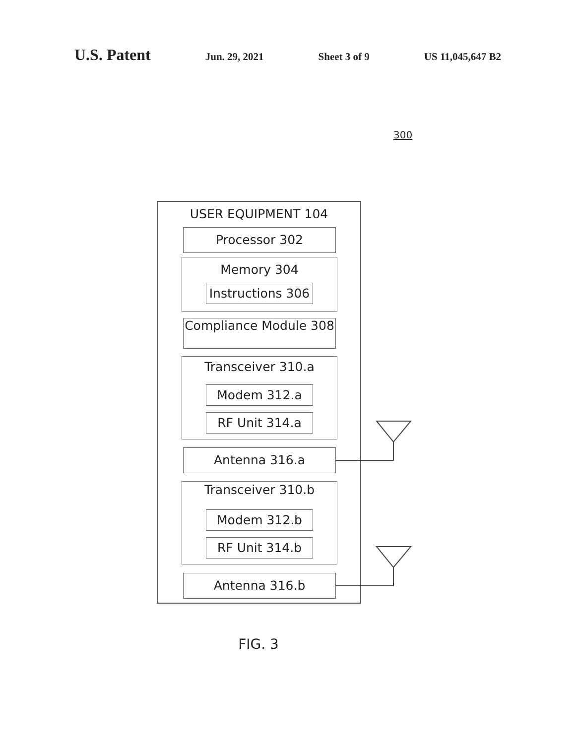U.S. Patent
Jun. 29, 2021 Sheet 3 of 9 US 11,045,647 B2
300
USER EQUIPMENT 104
Processor 302
Memory 304
Instructions 306
Compliance Module 308
Transceiver 310.a
Modem 312.a
RF Unit 314.a
Antenna 316.a
Transceiver 310.b
Modem 312.b
RF Unit 314.b
Antenna 316.b
FIG. 3